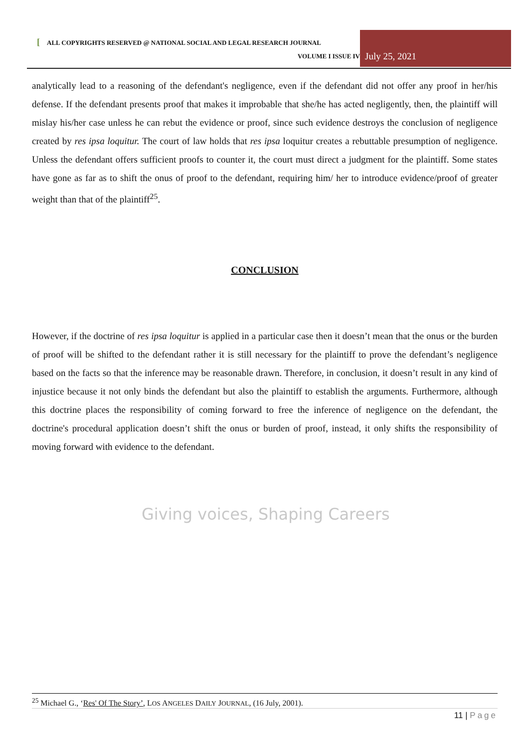[ALL COPYRIGHTS RESERVED @ NATIONAL SOCIAL AND LEGAL RESEARCH JOURNAL
VOLUME I ISSUE IV
July 25, 2021
analytically lead to a reasoning of the defendant's negligence, even if the defendant did not offer any proof in her/his defense. If the defendant presents proof that makes it improbable that she/he has acted negligently, then, the plaintiff will mislay his/her case unless he can rebut the evidence or proof, since such evidence destroys the conclusion of negligence created by res ipsa loquitur. The court of law holds that res ipsa loquitur creates a rebuttable presumption of negligence. Unless the defendant offers sufficient proofs to counter it, the court must direct a judgment for the plaintiff. Some states have gone as far as to shift the onus of proof to the defendant, requiring him/ her to introduce evidence/proof of greater weight than that of the plaintiff<sup>25</sup>.
CONCLUSION
However, if the doctrine of res ipsa loquitur is applied in a particular case then it doesn’t mean that the onus or the burden of proof will be shifted to the defendant rather it is still necessary for the plaintiff to prove the defendant’s negligence based on the facts so that the inference may be reasonable drawn. Therefore, in conclusion, it doesn’t result in any kind of injustice because it not only binds the defendant but also the plaintiff to establish the arguments. Furthermore, although this doctrine places the responsibility of coming forward to free the inference of negligence on the defendant, the doctrine's procedural application doesn’t shift the onus or burden of proof, instead, it only shifts the responsibility of moving forward with evidence to the defendant.
Giving voices, Shaping Careers
<sup>25</sup> Michael G., ‘Res' Of The Story’, LOS ANGELES DAILY JOURNAL, (16 July, 2001).
11 | Page